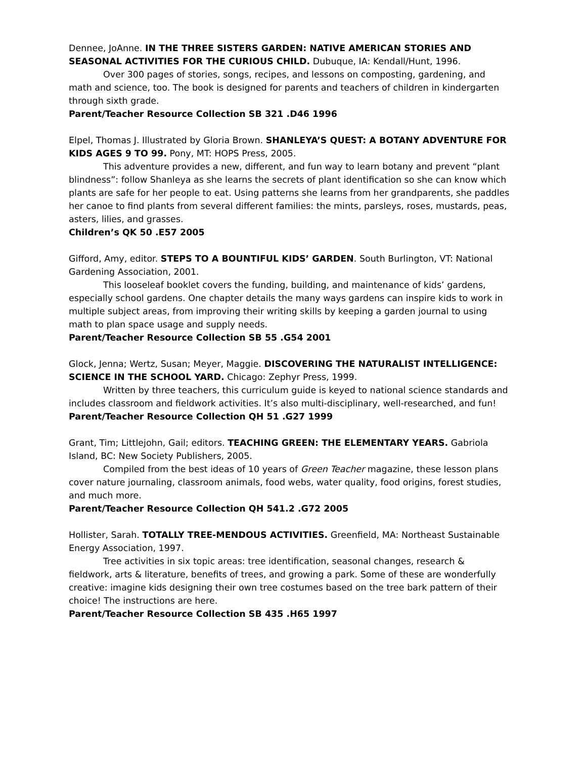Dennee, JoAnne. IN THE THREE SISTERS GARDEN: NATIVE AMERICAN STORIES AND SEASONAL ACTIVITIES FOR THE CURIOUS CHILD. Dubuque, IA: Kendall/Hunt, 1996.
Over 300 pages of stories, songs, recipes, and lessons on composting, gardening, and math and science, too. The book is designed for parents and teachers of children in kindergarten through sixth grade.
Parent/Teacher Resource Collection SB 321 .D46 1996
Elpel, Thomas J. Illustrated by Gloria Brown. SHANLEYA’S QUEST: A BOTANY ADVENTURE FOR KIDS AGES 9 TO 99. Pony, MT: HOPS Press, 2005.
This adventure provides a new, different, and fun way to learn botany and prevent “plant blindness”: follow Shanleya as she learns the secrets of plant identification so she can know which plants are safe for her people to eat. Using patterns she learns from her grandparents, she paddles her canoe to find plants from several different families: the mints, parsleys, roses, mustards, peas, asters, lilies, and grasses.
Children’s QK 50 .E57 2005
Gifford, Amy, editor. STEPS TO A BOUNTIFUL KIDS’ GARDEN. South Burlington, VT: National Gardening Association, 2001.
This looseleaf booklet covers the funding, building, and maintenance of kids’ gardens, especially school gardens. One chapter details the many ways gardens can inspire kids to work in multiple subject areas, from improving their writing skills by keeping a garden journal to using math to plan space usage and supply needs.
Parent/Teacher Resource Collection SB 55 .G54 2001
Glock, Jenna; Wertz, Susan; Meyer, Maggie. DISCOVERING THE NATURALIST INTELLIGENCE: SCIENCE IN THE SCHOOL YARD. Chicago: Zephyr Press, 1999.
Written by three teachers, this curriculum guide is keyed to national science standards and includes classroom and fieldwork activities. It’s also multi-disciplinary, well-researched, and fun!
Parent/Teacher Resource Collection QH 51 .G27 1999
Grant, Tim; Littlejohn, Gail; editors. TEACHING GREEN: THE ELEMENTARY YEARS. Gabriola Island, BC: New Society Publishers, 2005.
Compiled from the best ideas of 10 years of Green Teacher magazine, these lesson plans cover nature journaling, classroom animals, food webs, water quality, food origins, forest studies, and much more.
Parent/Teacher Resource Collection QH 541.2 .G72 2005
Hollister, Sarah. TOTALLY TREE-MENDOUS ACTIVITIES. Greenfield, MA: Northeast Sustainable Energy Association, 1997.
Tree activities in six topic areas: tree identification, seasonal changes, research & fieldwork, arts & literature, benefits of trees, and growing a park. Some of these are wonderfully creative: imagine kids designing their own tree costumes based on the tree bark pattern of their choice! The instructions are here.
Parent/Teacher Resource Collection SB 435 .H65 1997